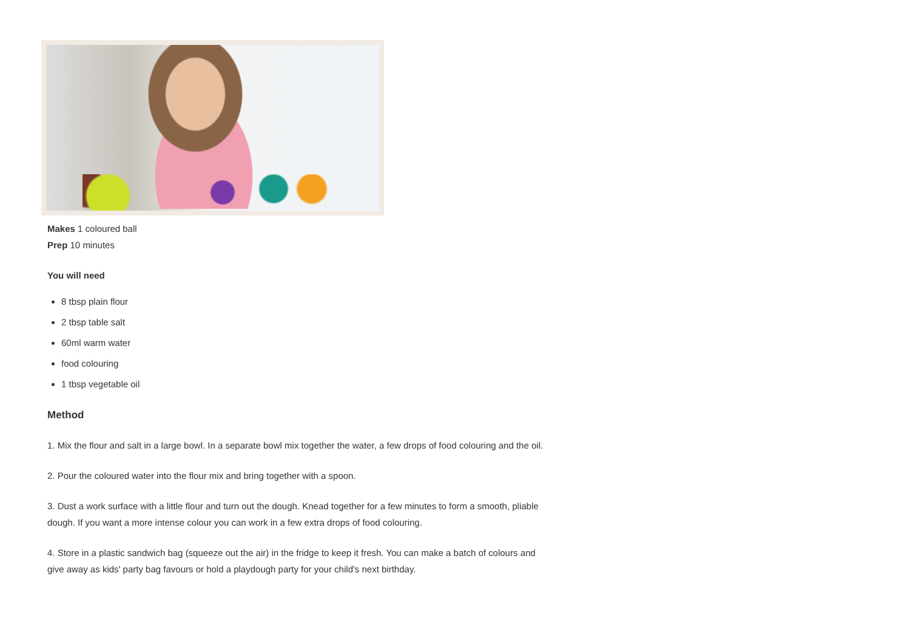Makes 1 coloured ball
Prep 10 minutes
You will need
8 tbsp plain flour
2 tbsp table salt
60ml warm water
food colouring
1 tbsp vegetable oil
Method
1. Mix the flour and salt in a large bowl. In a separate bowl mix together the water, a few drops of food colouring and the oil.
2. Pour the coloured water into the flour mix and bring together with a spoon.
3. Dust a work surface with a little flour and turn out the dough. Knead together for a few minutes to form a smooth, pliable dough. If you want a more intense colour you can work in a few extra drops of food colouring.
4. Store in a plastic sandwich bag (squeeze out the air) in the fridge to keep it fresh. You can make a batch of colours and give away as kids' party bag favours or hold a playdough party for your child's next birthday.